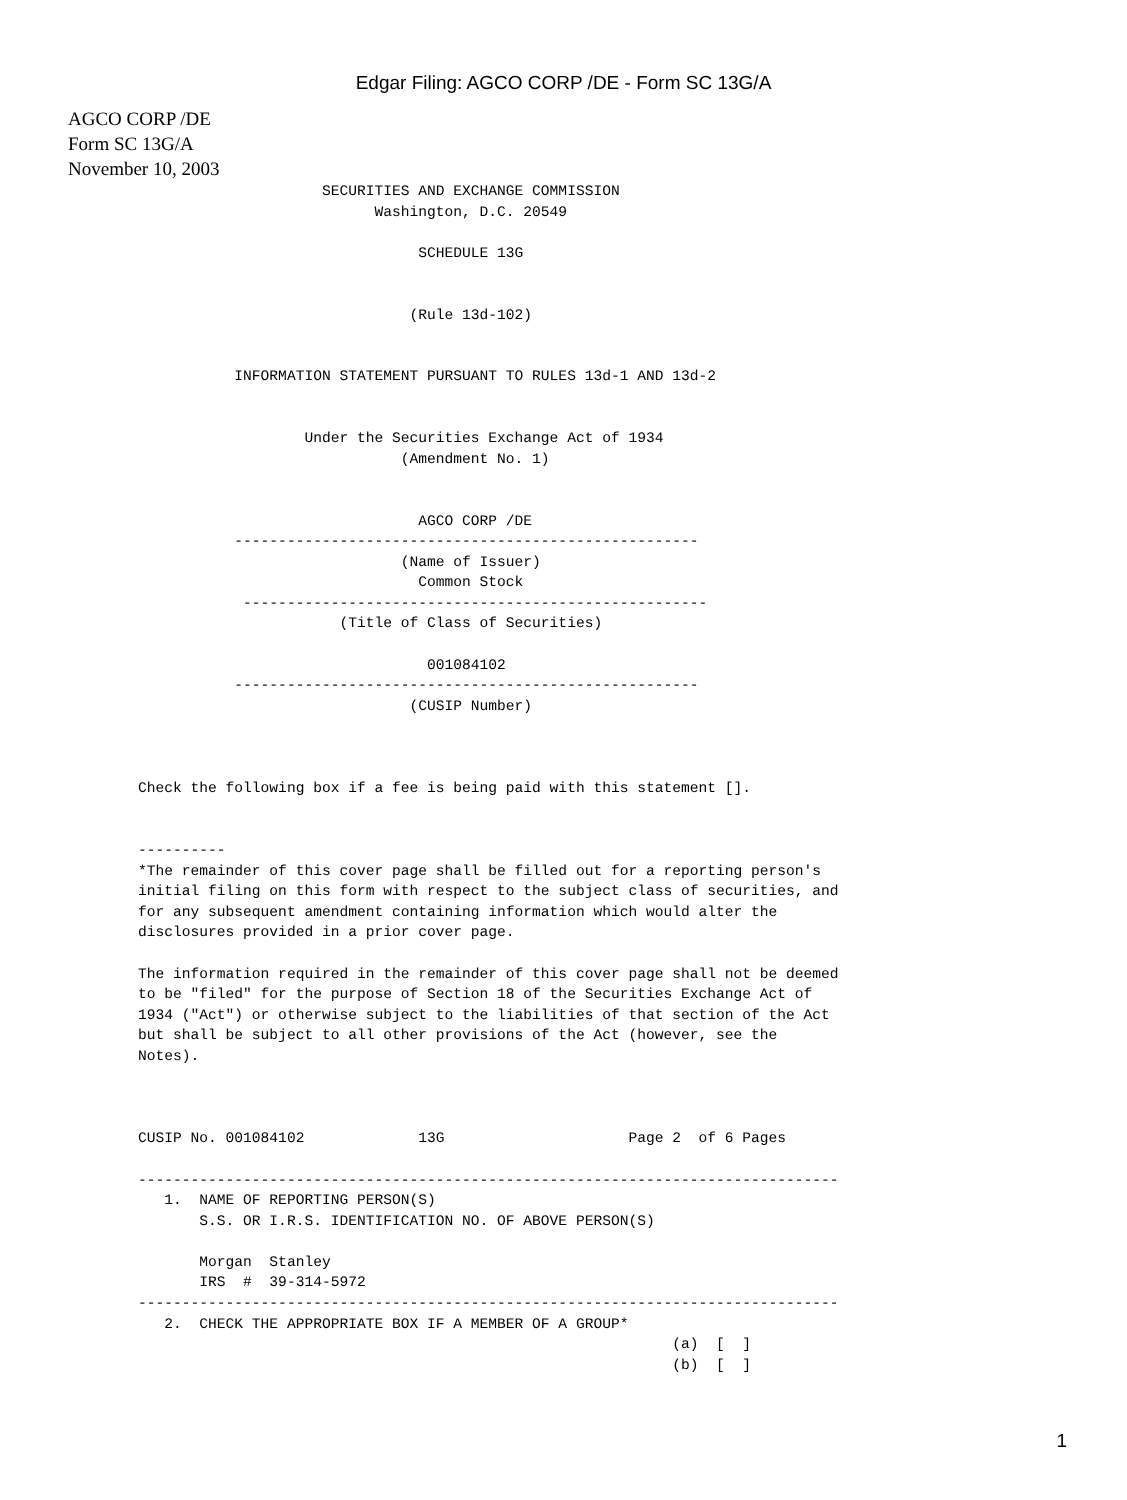Edgar Filing: AGCO CORP /DE - Form SC 13G/A
AGCO CORP /DE
Form SC 13G/A
November 10, 2003
                     SECURITIES AND EXCHANGE COMMISSION
                           Washington, D.C. 20549

                                SCHEDULE 13G


                               (Rule 13d-102)


           INFORMATION STATEMENT PURSUANT TO RULES 13d-1 AND 13d-2


                   Under the Securities Exchange Act of 1934
                              (Amendment No. 1)


                                AGCO CORP /DE
           -----------------------------------------------------
                              (Name of Issuer)
                                Common Stock
            -----------------------------------------------------
                       (Title of Class of Securities)

                                 001084102
           -----------------------------------------------------
                               (CUSIP Number)



Check the following box if a fee is being paid with this statement [].


----------
*The remainder of this cover page shall be filled out for a reporting person's
initial filing on this form with respect to the subject class of securities, and
for any subsequent amendment containing information which would alter the
disclosures provided in a prior cover page.

The information required in the remainder of this cover page shall not be deemed
to be "filed" for the purpose of Section 18 of the Securities Exchange Act of
1934 ("Act") or otherwise subject to the liabilities of that section of the Act
but shall be subject to all other provisions of the Act (however, see the
Notes).



CUSIP No. 001084102             13G                     Page 2  of 6 Pages

--------------------------------------------------------------------------------
   1.  NAME OF REPORTING PERSON(S)
       S.S. OR I.R.S. IDENTIFICATION NO. OF ABOVE PERSON(S)

       Morgan  Stanley
       IRS  #  39-314-5972
--------------------------------------------------------------------------------
   2.  CHECK THE APPROPRIATE BOX IF A MEMBER OF A GROUP*
                                                             (a)  [  ]
                                                             (b)  [  ]
1